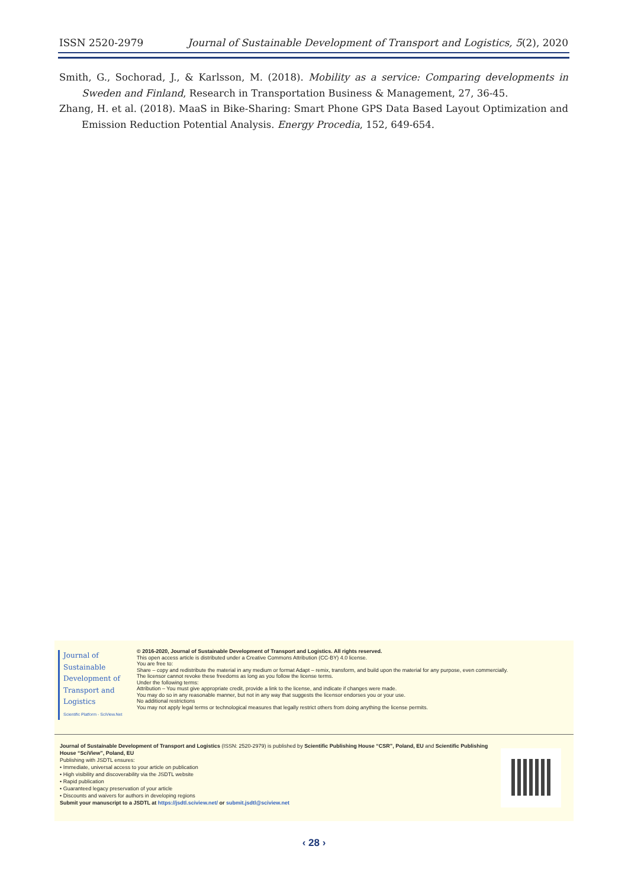ISSN 2520-2979 Journal of Sustainable Development of Transport and Logistics, 5(2), 2020
Smith, G., Sochorad, J., & Karlsson, M. (2018). Mobility as a service: Comparing developments in Sweden and Finland, Research in Transportation Business & Management, 27, 36-45.
Zhang, H. et al. (2018). MaaS in Bike-Sharing: Smart Phone GPS Data Based Layout Optimization and Emission Reduction Potential Analysis. Energy Procedia, 152, 649-654.
Journal of
Sustainable
Development of
Transport and
Logistics
Scientific Platform - SciView.Net
© 2016-2020, Journal of Sustainable Development of Transport and Logistics. All rights reserved.
This open access article is distributed under a Creative Commons Attribution (CC-BY) 4.0 license.
You are free to:
Share – copy and redistribute the material in any medium or format Adapt – remix, transform, and build upon the material for any purpose, even commercially.
The licensor cannot revoke these freedoms as long as you follow the license terms.
Under the following terms:
Attribution – You must give appropriate credit, provide a link to the license, and indicate if changes were made.
You may do so in any reasonable manner, but not in any way that suggests the licensor endorses you or your use.
No additional restrictions
You may not apply legal terms or technological measures that legally restrict others from doing anything the license permits.
Journal of Sustainable Development of Transport and Logistics (ISSN: 2520-2979) is published by Scientific Publishing House “CSR”, Poland, EU and Scientific Publishing House “SciView”, Poland, EU
Publishing with JSDTL ensures:
• Immediate, universal access to your article on publication
• High visibility and discoverability via the JSDTL website
• Rapid publication
• Guaranteed legacy preservation of your article
• Discounts and waivers for authors in developing regions
Submit your manuscript to a JSDTL at https://jsdtl.sciview.net/ or submit.jsdtl@sciview.net
‹ 28 ›